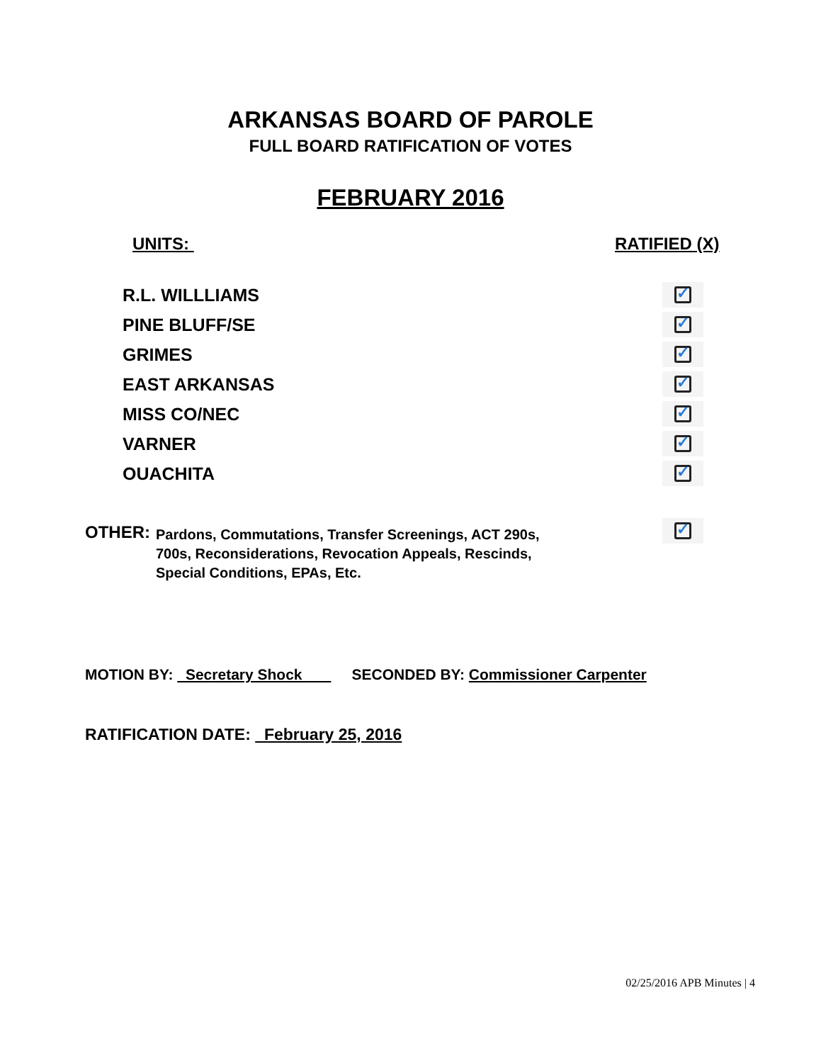ARKANSAS BOARD OF PAROLE
FULL BOARD RATIFICATION OF VOTES
FEBRUARY 2016
UNITS: RATIFIED (X)
R.L. WILLLIAMS
✓
PINE BLUFF/SE
✓
GRIMES
✓
EAST ARKANSAS
✓
MISS CO/NEC
✓
VARNER
✓
OUACHITA
✓
OTHER:
Pardons, Commutations, Transfer Screenings, ACT 290s,
700s, Reconsiderations, Revocation Appeals, Rescinds,
Special Conditions, EPAs, Etc.
✓
MOTION BY: Secretary Shock SECONDED BY: Commissioner Carpenter
RATIFICATION DATE: February 25, 2016
02/25/2016 APB Minutes | 4